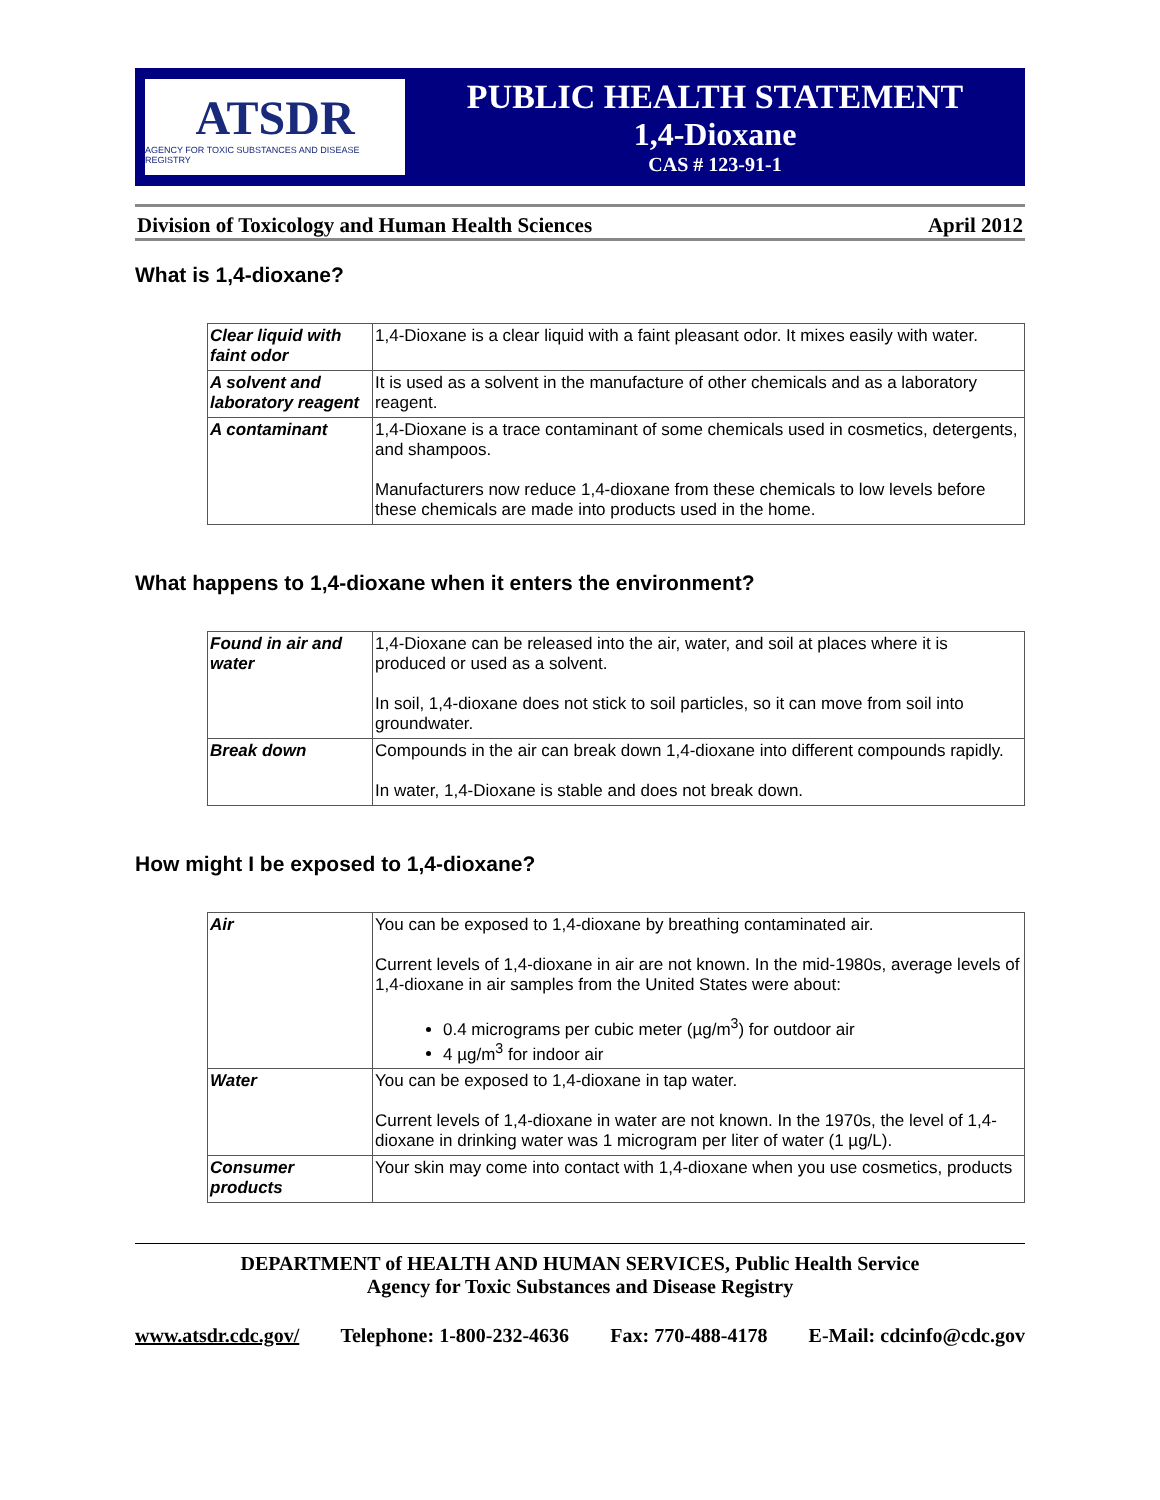ATSDR
AGENCY FOR TOXIC SUBSTANCES AND DISEASE REGISTRY
PUBLIC HEALTH STATEMENT
1,4-Dioxane
CAS # 123-91-1
Division of Toxicology and Human Health Sciences April 2012
What is 1,4-dioxane?
| Clear liquid with faint odor | 1,4-Dioxane is a clear liquid with a faint pleasant odor. It mixes easily with water. |
| A solvent and laboratory reagent | It is used as a solvent in the manufacture of other chemicals and as a laboratory reagent. |
| A contaminant | 1,4-Dioxane is a trace contaminant of some chemicals used in cosmetics, detergents, and shampoos. Manufacturers now reduce 1,4-dioxane from these chemicals to low levels before these chemicals are made into products used in the home. |
What happens to 1,4-dioxane when it enters the environment?
| Found in air and water | 1,4-Dioxane can be released into the air, water, and soil at places where it is produced or used as a solvent. In soil, 1,4-dioxane does not stick to soil particles, so it can move from soil into groundwater. |
| Break down | Compounds in the air can break down 1,4-dioxane into different compounds rapidly. In water, 1,4-Dioxane is stable and does not break down. |
How might I be exposed to 1,4-dioxane?
| Air | You can be exposed to 1,4-dioxane by breathing contaminated air. Current levels of 1,4-dioxane in air are not known. In the mid-1980s, average levels of 1,4-dioxane in air samples from the United States were about: 0.4 micrograms per cubic meter (µg/m<sup>3</sup>) for outdoor air 4 µg/m<sup>3</sup> for indoor air |
| Water | You can be exposed to 1,4-dioxane in tap water. Current levels of 1,4-dioxane in water are not known. In the 1970s, the level of 1,4-dioxane in drinking water was 1 microgram per liter of water (1 µg/L). |
| Consumer products | Your skin may come into contact with 1,4-dioxane when you use cosmetics, products |
DEPARTMENT of HEALTH AND HUMAN SERVICES, Public Health Service
Agency for Toxic Substances and Disease Registry
www.atsdr.cdc.gov/ Telephone: 1-800-232-4636 Fax: 770-488-4178 E-Mail: cdcinfo@cdc.gov